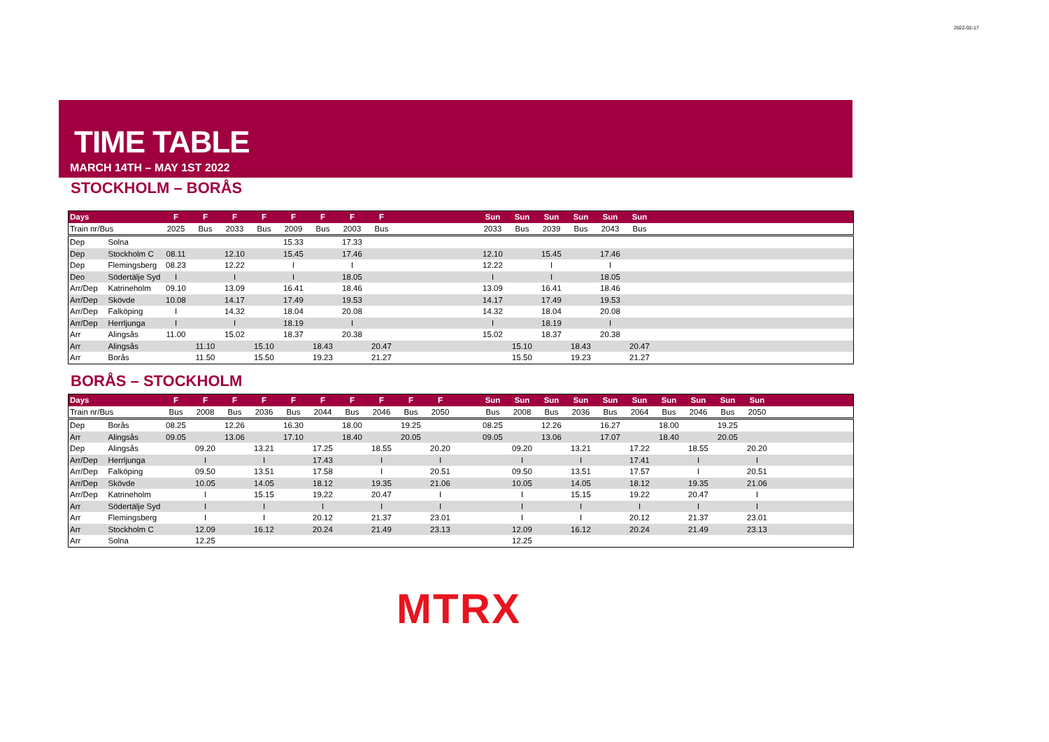2022-02-17
TIME TABLE
MARCH 14TH – MAY 1ST 2022
STOCKHOLM – BORÅS
| Days | | F | F | F | F | F | F | F | F | | | | Sun | Sun | Sun | Sun | Sun | Sun | | | | | |
| --- | --- | --- | --- | --- | --- | --- | --- | --- | --- | --- | --- | --- | --- | --- | --- | --- | --- | --- | --- | --- | --- | --- | --- |
| Train nr/Bus | | 2025 | Bus | 2033 | Bus | 2009 | Bus | 2003 | Bus | | | | 2033 | Bus | 2039 | Bus | 2043 | Bus | | | | | |
| Dep | Solna | | | | | 15.33 | | 17.33 | | | | | | | | | | | | | | | |
| Dep | Stockholm C | 08.11 | | 12.10 | | 15.45 | | 17.46 | | | | | 12.10 | | 15.45 | | 17.46 | | | | | | |
| Dep | Flemingsberg | 08.23 | | 12.22 | | I | | I | | | | | 12.22 | | I | | I | | | | | | |
| Deo | Södertälje Syd | I | | I | | I | | 18.05 | | | | | I | | I | | 18.05 | | | | | | |
| Arr/Dep | Katrineholm | 09.10 | | 13.09 | | 16.41 | | 18.46 | | | | | 13.09 | | 16.41 | | 18.46 | | | | | | |
| Arr/Dep | Skövde | 10.08 | | 14.17 | | 17.49 | | 19.53 | | | | | 14.17 | | 17.49 | | 19.53 | | | | | | |
| Arr/Dep | Falköping | I | | 14.32 | | 18.04 | | 20.08 | | | | | 14.32 | | 18.04 | | 20.08 | | | | | | |
| Arr/Dep | Herrljunga | I | | I | | 18.19 | | I | | | | | I | | 18.19 | | I | | | | | | |
| Arr | Alingsås | 11.00 | | 15.02 | | 18.37 | | 20.38 | | | | | 15.02 | | 18.37 | | 20.38 | | | | | | |
| Arr | Alingsås | | 11.10 | | 15.10 | | 18.43 | | 20.47 | | | | | 15.10 | | 18.43 | | 20.47 | | | | | |
| Arr | Borås | | 11.50 | | 15.50 | | 19.23 | | 21.27 | | | | | 15.50 | | 19.23 | | 21.27 | | | | | |
BORÅS – STOCKHOLM
| Days | | F | F | F | F | F | F | F | F | F | F | | Sun | Sun | Sun | Sun | Sun | Sun | Sun | Sun | Sun | Sun | |
| --- | --- | --- | --- | --- | --- | --- | --- | --- | --- | --- | --- | --- | --- | --- | --- | --- | --- | --- | --- | --- | --- | --- | --- |
| Train nr/Bus | | Bus | 2008 | Bus | 2036 | Bus | 2044 | Bus | 2046 | Bus | 2050 | | Bus | 2008 | Bus | 2036 | Bus | 2064 | Bus | 2046 | Bus | 2050 | |
| Dep | Borås | 08.25 | | 12.26 | | 16.30 | | 18.00 | | 19.25 | | | 08.25 | | 12.26 | | 16.27 | | 18.00 | | 19.25 | | |
| Arr | Alingsås | 09.05 | | 13.06 | | 17.10 | | 18.40 | | 20.05 | | | 09.05 | | 13.06 | | 17.07 | | 18.40 | | 20.05 | | |
| Dep | Alingsås | | 09.20 | | 13.21 | | 17.25 | | 18.55 | | 20.20 | | | 09.20 | | 13.21 | | 17.22 | | 18.55 | | 20.20 | |
| Arr/Dep | Herrljunga | | I | | I | | 17.43 | | I | | I | | | I | | I | | 17.41 | | I | | I | |
| Arr/Dep | Falköping | | 09.50 | | 13.51 | | 17.58 | | I | | 20.51 | | | 09.50 | | 13.51 | | 17.57 | | I | | 20.51 | |
| Arr/Dep | Skövde | | 10.05 | | 14.05 | | 18.12 | | 19.35 | | 21.06 | | | 10.05 | | 14.05 | | 18.12 | | 19.35 | | 21.06 | |
| Arr/Dep | Katrineholm | | I | | 15.15 | | 19.22 | | 20.47 | | I | | | I | | 15.15 | | 19.22 | | 20.47 | | I | |
| Arr | Södertälje Syd | | I | | I | | I | | I | | I | | | I | | I | | I | | I | | I | |
| Arr | Flemingsberg | | I | | I | | 20.12 | | 21.37 | | 23.01 | | | I | | I | | 20.12 | | 21.37 | | 23.01 | |
| Arr | Stockholm C | | 12.09 | | 16.12 | | 20.24 | | 21.49 | | 23.13 | | | 12.09 | | 16.12 | | 20.24 | | 21.49 | | 23.13 | |
| Arr | Solna | | 12.25 | | | | | | | | | | | 12.25 | | | | | | | | | |
MTRX